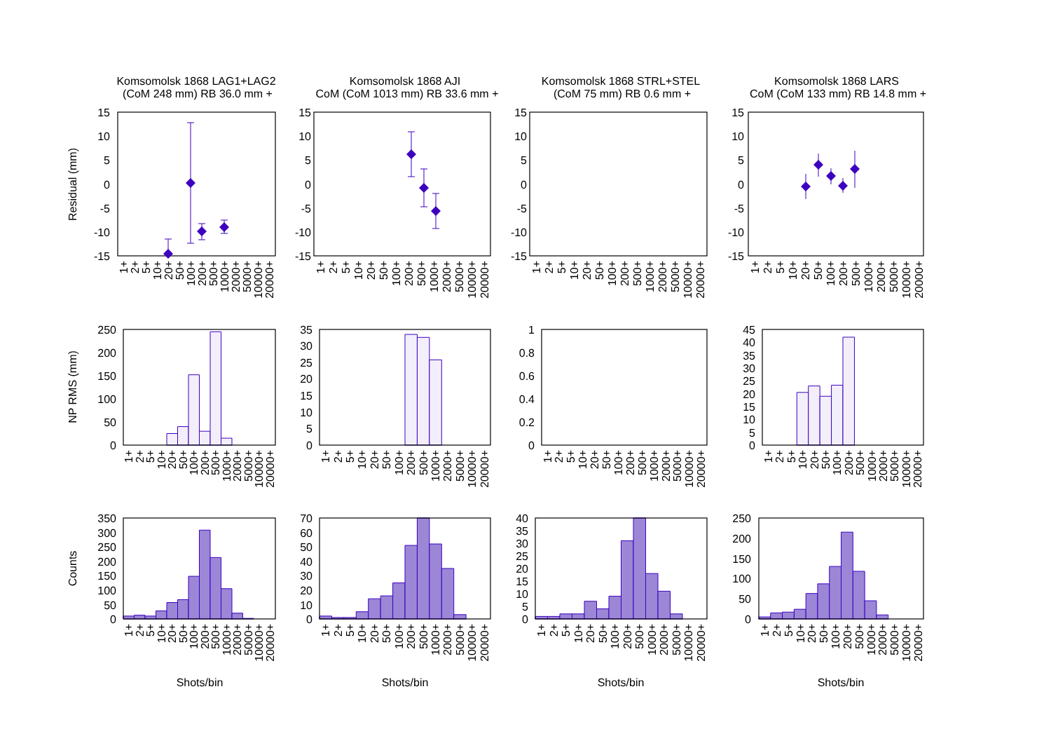Komsomolsk 1868 LAG1+LAG2
(CoM 248 mm) RB 36.0 mm +
Komsomolsk 1868 AJI
CoM (CoM 1013 mm) RB 33.6 mm +
Komsomolsk 1868 STRL+STEL
(CoM 75 mm) RB 0.6 mm +
Komsomolsk 1868 LARS
CoM (CoM 133 mm) RB 14.8 mm +
Residual (mm)
15
10
5
0
-5
-10
-15
15
10
5
0
-5
-10
-15
15
10
5
0
-5
-10
-15
15
10
5
0
-5
-10
-15
1+
2+
5+
10+
20+
50+
100+
200+
500+
1000+
2000+
5000+
10000+
20000+
1+
2+
5+
10+
20+
50+
100+
200+
500+
1000+
2000+
5000+
10000+
20000+
1+
2+
5+
10+
20+
50+
100+
200+
500+
1000+
2000+
5000+
10000+
20000+
1+
2+
5+
10+
20+
50+
100+
200+
500+
1000+
2000+
5000+
10000+
20000+
NP RMS (mm)
250
200
150
100
50
0
35
30
25
20
15
10
5
0
1
0.8
0.6
0.4
0.2
0
45
40
35
30
25
20
15
10
5
0
1+
2+
5+
10+
20+
50+
100+
200+
500+
1000+
2000+
5000+
10000+
20000+
1+
2+
5+
10+
20+
50+
100+
200+
500+
1000+
2000+
5000+
10000+
20000+
1+
2+
5+
10+
20+
50+
100+
200+
500+
1000+
2000+
5000+
10000+
20000+
1+
2+
5+
10+
20+
50+
100+
200+
500+
1000+
2000+
5000+
10000+
20000+
Counts
350
300
250
200
150
100
50
0
70
60
50
40
30
20
10
0
40
35
30
25
20
15
10
5
0
250
200
150
100
50
0
1+
2+
5+
10+
20+
50+
100+
200+
500+
1000+
2000+
5000+
10000+
20000+
1+
2+
5+
10+
20+
50+
100+
200+
500+
1000+
2000+
5000+
10000+
20000+
1+
2+
5+
10+
20+
50+
100+
200+
500+
1000+
2000+
5000+
10000+
20000+
1+
2+
5+
10+
20+
50+
100+
200+
500+
1000+
2000+
5000+
10000+
20000+
Shots/bin
Shots/bin
Shots/bin
Shots/bin